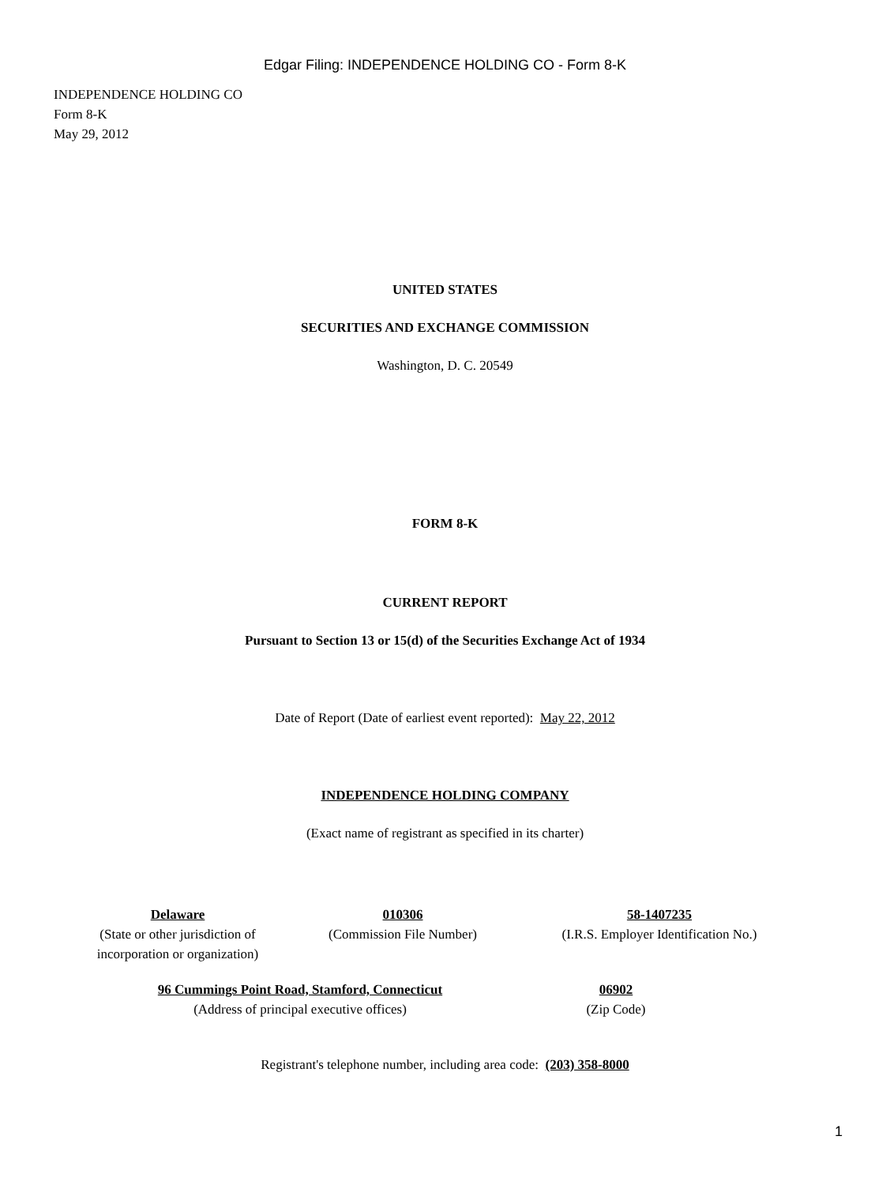Edgar Filing: INDEPENDENCE HOLDING CO - Form 8-K
INDEPENDENCE HOLDING CO
Form 8-K
May 29, 2012
UNITED STATES
SECURITIES AND EXCHANGE COMMISSION
Washington, D. C. 20549
FORM 8-K
CURRENT REPORT
Pursuant to Section 13 or 15(d) of the Securities Exchange Act of 1934
Date of Report (Date of earliest event reported): May 22, 2012
INDEPENDENCE HOLDING COMPANY
(Exact name of registrant as specified in its charter)
| Delaware | 010306 | 58-1407235 |
| (State or other jurisdiction of incorporation or organization) | (Commission File Number) | (I.R.S. Employer Identification No.) |
| 96 Cummings Point Road, Stamford, Connecticut | 06902 |
| (Address of principal executive offices) | (Zip Code) |
Registrant's telephone number, including area code: (203) 358-8000
1